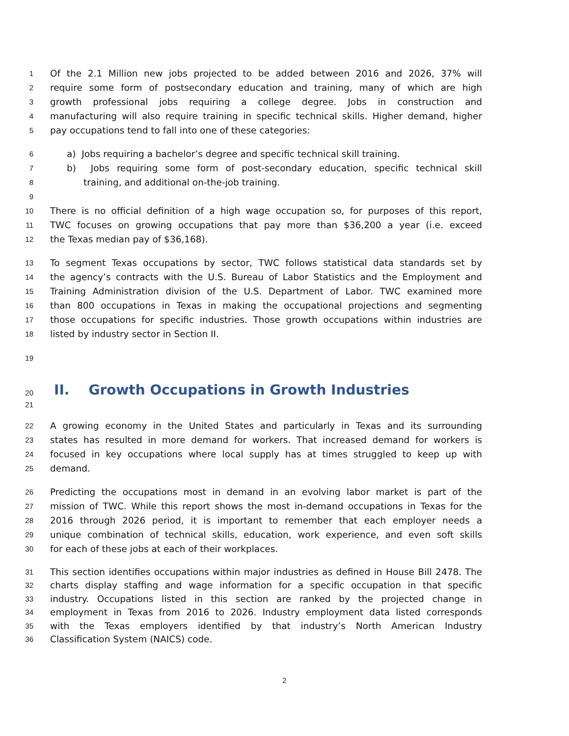1 Of the 2.1 Million new jobs projected to be added between 2016 and 2026, 37% will
2 require some form of postsecondary education and training, many of which are high
3 growth professional jobs requiring a college degree. Jobs in construction and
4 manufacturing will also require training in specific technical skills. Higher demand, higher
5 pay occupations tend to fall into one of these categories:
6 a) Jobs requiring a bachelor’s degree and specific technical skill training.
7 b) Jobs requiring some form of post-secondary education, specific technical skill
8 training, and additional on-the-job training.
9
10 There is no official definition of a high wage occupation so, for purposes of this report,
11 TWC focuses on growing occupations that pay more than $36,200 a year (i.e. exceed
12 the Texas median pay of $36,168).
13 To segment Texas occupations by sector, TWC follows statistical data standards set by
14 the agency’s contracts with the U.S. Bureau of Labor Statistics and the Employment and
15 Training Administration division of the U.S. Department of Labor. TWC examined more
16 than 800 occupations in Texas in making the occupational projections and segmenting
17 those occupations for specific industries. Those growth occupations within industries are
18 listed by industry sector in Section II.
19
20 II. Growth Occupations in Growth Industries
21
22 A growing economy in the United States and particularly in Texas and its surrounding
23 states has resulted in more demand for workers. That increased demand for workers is
24 focused in key occupations where local supply has at times struggled to keep up with
25 demand.
26 Predicting the occupations most in demand in an evolving labor market is part of the
27 mission of TWC. While this report shows the most in-demand occupations in Texas for the
28 2016 through 2026 period, it is important to remember that each employer needs a
29 unique combination of technical skills, education, work experience, and even soft skills
30 for each of these jobs at each of their workplaces.
31 This section identifies occupations within major industries as defined in House Bill 2478. The
32 charts display staffing and wage information for a specific occupation in that specific
33 industry. Occupations listed in this section are ranked by the projected change in
34 employment in Texas from 2016 to 2026. Industry employment data listed corresponds
35 with the Texas employers identified by that industry’s North American Industry
36 Classification System (NAICS) code.
2